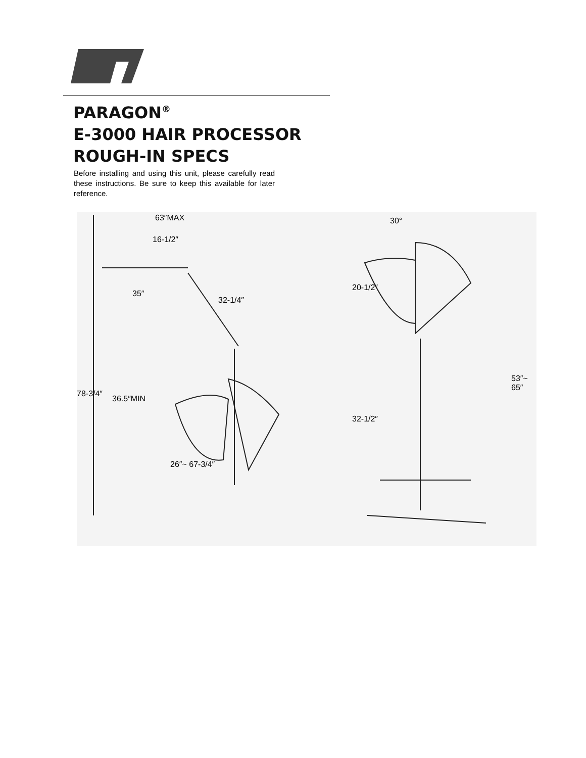PARAGON<sup>®</sup>
E-3000 HAIR PROCESSOR
ROUGH-IN SPECS
Before installing and using this unit, please carefully read these instructions. Be sure to keep this available for later reference.
63″MAX
16-1/2″
35″
32-1/4″
36.5″MIN
78-3/4″
26″~ 67-3/4″
30°
20-1/2″
32-1/2″
53″~ 65″